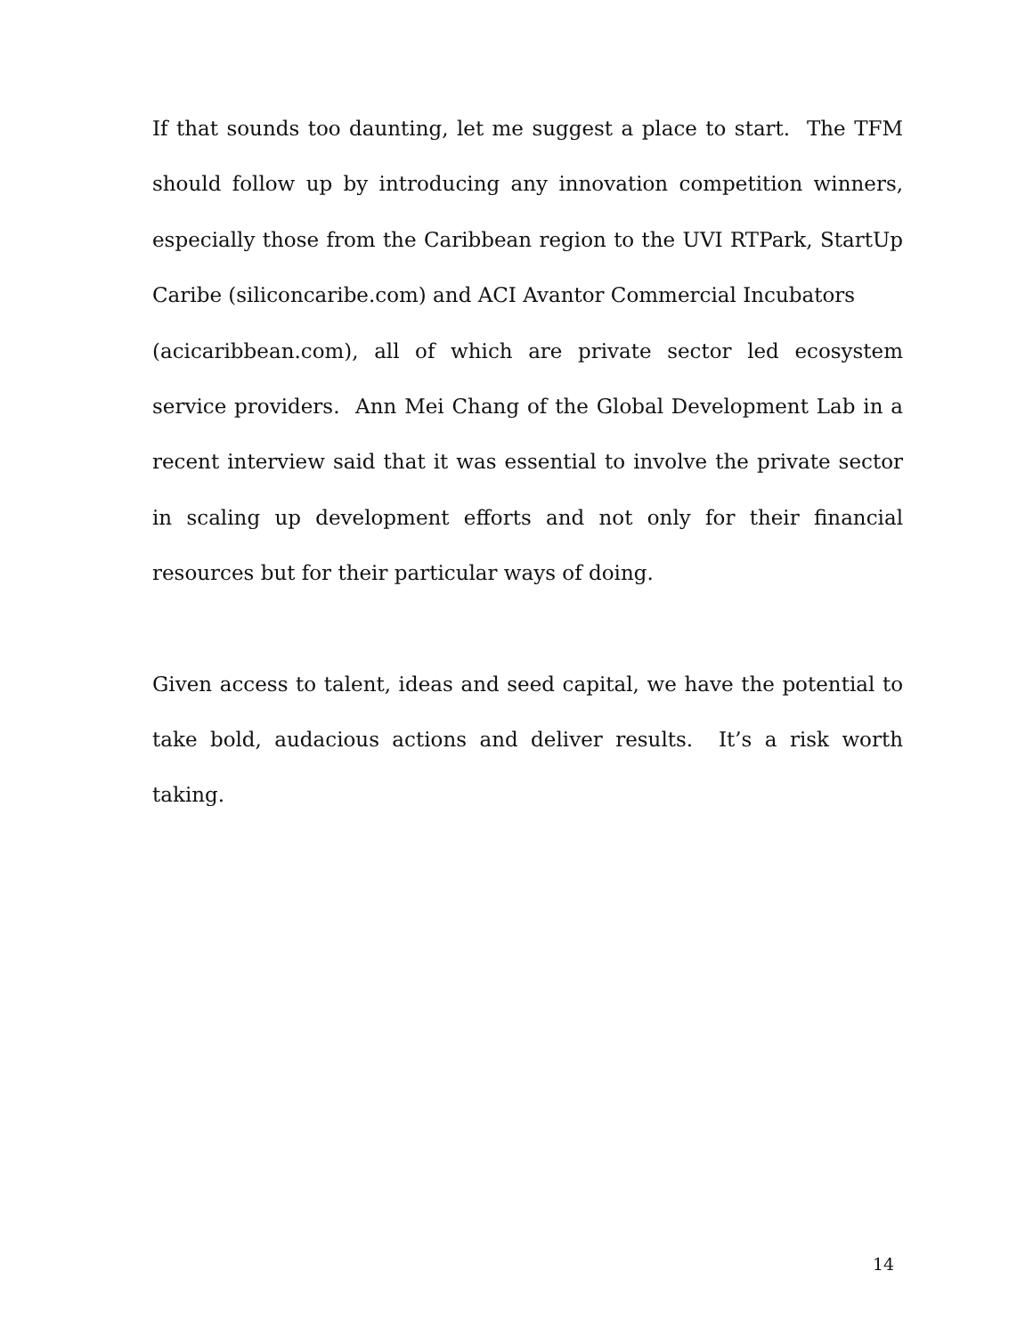If that sounds too daunting, let me suggest a place to start. The TFM should follow up by introducing any innovation competition winners, especially those from the Caribbean region to the UVI RTPark, StartUp Caribe (siliconcaribe.com) and ACI Avantor Commercial Incubators
(acicaribbean.com), all of which are private sector led ecosystem service providers. Ann Mei Chang of the Global Development Lab in a recent interview said that it was essential to involve the private sector in scaling up development efforts and not only for their financial resources but for their particular ways of doing.
Given access to talent, ideas and seed capital, we have the potential to take bold, audacious actions and deliver results. It’s a risk worth taking.
14